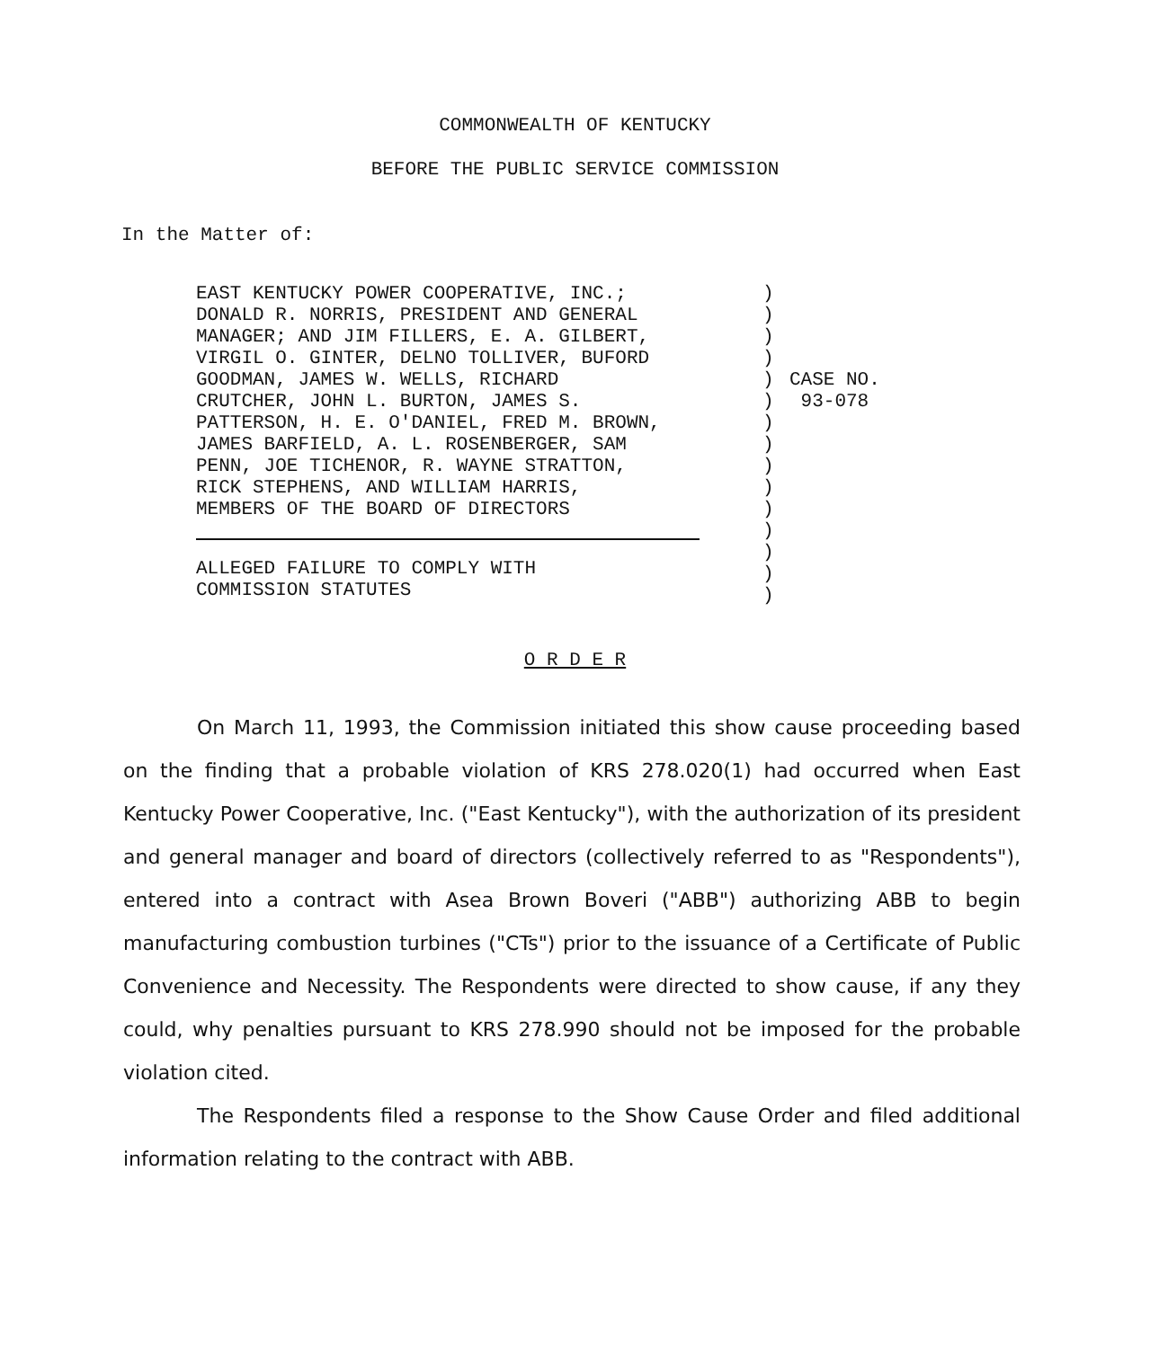COMMONWEALTH OF KENTUCKY
BEFORE THE PUBLIC SERVICE COMMISSION
In the Matter of:
EAST KENTUCKY POWER COOPERATIVE, INC.;
DONALD R. NORRIS, PRESIDENT AND GENERAL
MANAGER; AND JIM FILLERS, E. A. GILBERT,
VIRGIL O. GINTER, DELNO TOLLIVER, BUFORD
GOODMAN, JAMES W. WELLS, RICHARD
CRUTCHER, JOHN L. BURTON, JAMES S.
PATTERSON, H. E. O'DANIEL, FRED M. BROWN,
JAMES BARFIELD, A. L. ROSENBERGER, SAM
PENN, JOE TICHENOR, R. WAYNE STRATTON,
RICK STEPHENS, AND WILLIAM HARRIS,
MEMBERS OF THE BOARD OF DIRECTORS
ALLEGED FAILURE TO COMPLY WITH
COMMISSION STATUTES
)
)
)
)
)
)
)
)
)
)
)
)
)
)
)
CASE NO.
93-078
O R D E R
On March 11, 1993, the Commission initiated this show cause proceeding based on the finding that a probable violation of KRS 278.020(1) had occurred when East Kentucky Power Cooperative, Inc. ("East Kentucky"), with the authorization of its president and general manager and board of directors (collectively referred to as "Respondents"), entered into a contract with Asea Brown Boveri ("ABB") authorizing ABB to begin manufacturing combustion turbines ("CTs") prior to the issuance of a Certificate of Public Convenience and Necessity. The Respondents were directed to show cause, if any they could, why penalties pursuant to KRS 278.990 should not be imposed for the probable violation cited.
The Respondents filed a response to the Show Cause Order and filed additional information relating to the contract with ABB.